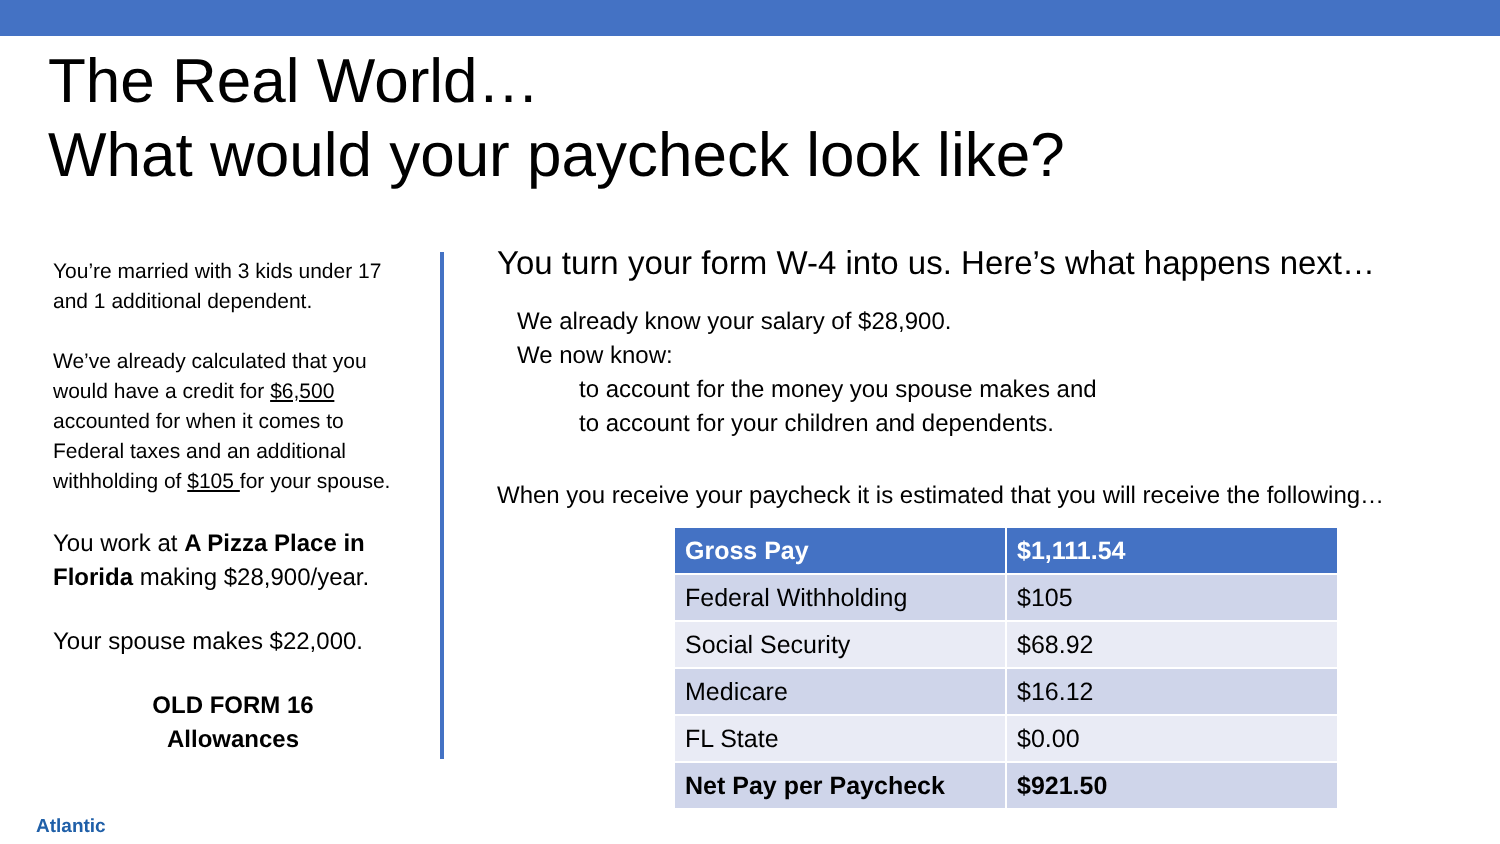The Real World…
What would your paycheck look like?
You’re married with 3 kids under 17 and 1 additional dependent.
We’ve already calculated that you would have a credit for $6,500 accounted for when it comes to Federal taxes and an additional withholding of $105 for your spouse.
You work at A Pizza Place in Florida making $28,900/year.
Your spouse makes $22,000.
OLD FORM 16
Allowances
You turn your form W-4 into us. Here’s what happens next…
We already know your salary of $28,900.
We now know:
to account for the money you spouse makes and
to account for your children and dependents.
When you receive your paycheck it is estimated that you will receive the following…
| Gross Pay | $1,111.54 |
| Federal Withholding | $105 |
| Social Security | $68.92 |
| Medicare | $16.12 |
| FL State | $0.00 |
| Net Pay per Paycheck | $921.50 |
Atlantic